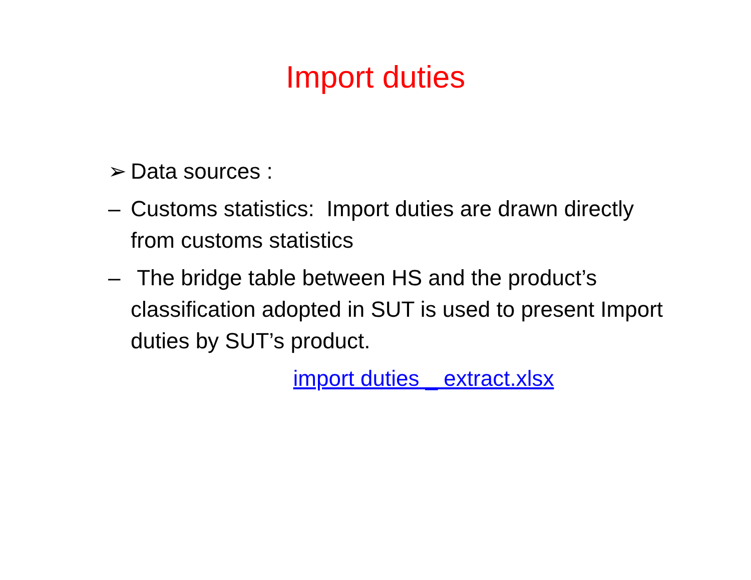Import duties
➢ Data sources :
– Customs statistics: Import duties are drawn directly from customs statistics
– The bridge table between HS and the product’s classification adopted in SUT is used to present Import duties by SUT’s product.
import duties _ extract.xlsx